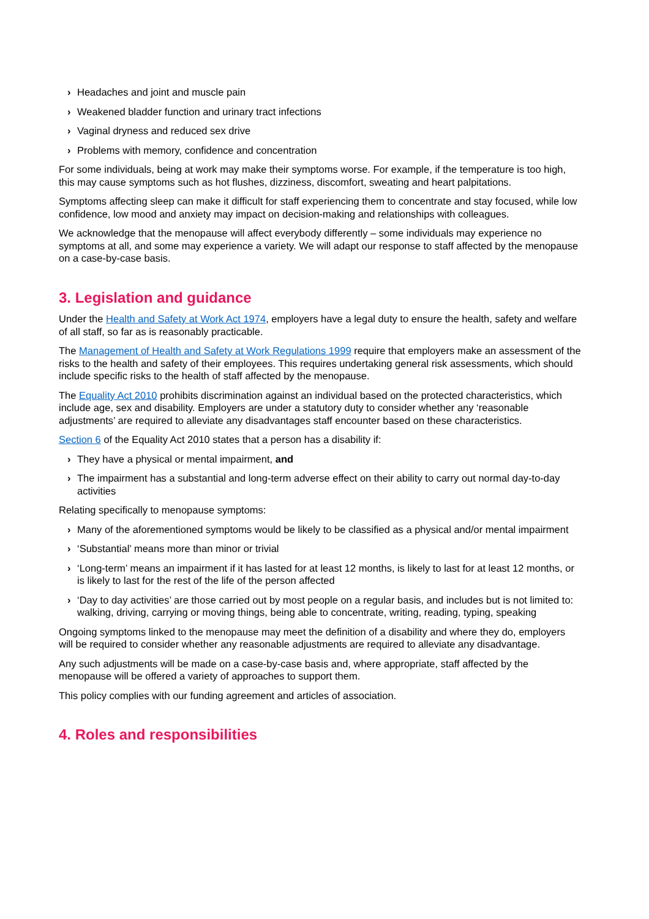› Headaches and joint and muscle pain
› Weakened bladder function and urinary tract infections
› Vaginal dryness and reduced sex drive
› Problems with memory, confidence and concentration
For some individuals, being at work may make their symptoms worse. For example, if the temperature is too high, this may cause symptoms such as hot flushes, dizziness, discomfort, sweating and heart palpitations.
Symptoms affecting sleep can make it difficult for staff experiencing them to concentrate and stay focused, while low confidence, low mood and anxiety may impact on decision-making and relationships with colleagues.
We acknowledge that the menopause will affect everybody differently – some individuals may experience no symptoms at all, and some may experience a variety. We will adapt our response to staff affected by the menopause on a case-by-case basis.
3. Legislation and guidance
Under the Health and Safety at Work Act 1974, employers have a legal duty to ensure the health, safety and welfare of all staff, so far as is reasonably practicable.
The Management of Health and Safety at Work Regulations 1999 require that employers make an assessment of the risks to the health and safety of their employees. This requires undertaking general risk assessments, which should include specific risks to the health of staff affected by the menopause.
The Equality Act 2010 prohibits discrimination against an individual based on the protected characteristics, which include age, sex and disability. Employers are under a statutory duty to consider whether any ‘reasonable adjustments’ are required to alleviate any disadvantages staff encounter based on these characteristics.
Section 6 of the Equality Act 2010 states that a person has a disability if:
› They have a physical or mental impairment, and
› The impairment has a substantial and long-term adverse effect on their ability to carry out normal day-to-day activities
Relating specifically to menopause symptoms:
› Many of the aforementioned symptoms would be likely to be classified as a physical and/or mental impairment
› ‘Substantial’ means more than minor or trivial
› ‘Long-term’ means an impairment if it has lasted for at least 12 months, is likely to last for at least 12 months, or is likely to last for the rest of the life of the person affected
› ‘Day to day activities’ are those carried out by most people on a regular basis, and includes but is not limited to: walking, driving, carrying or moving things, being able to concentrate, writing, reading, typing, speaking
Ongoing symptoms linked to the menopause may meet the definition of a disability and where they do, employers will be required to consider whether any reasonable adjustments are required to alleviate any disadvantage.
Any such adjustments will be made on a case-by-case basis and, where appropriate, staff affected by the menopause will be offered a variety of approaches to support them.
This policy complies with our funding agreement and articles of association.
4. Roles and responsibilities